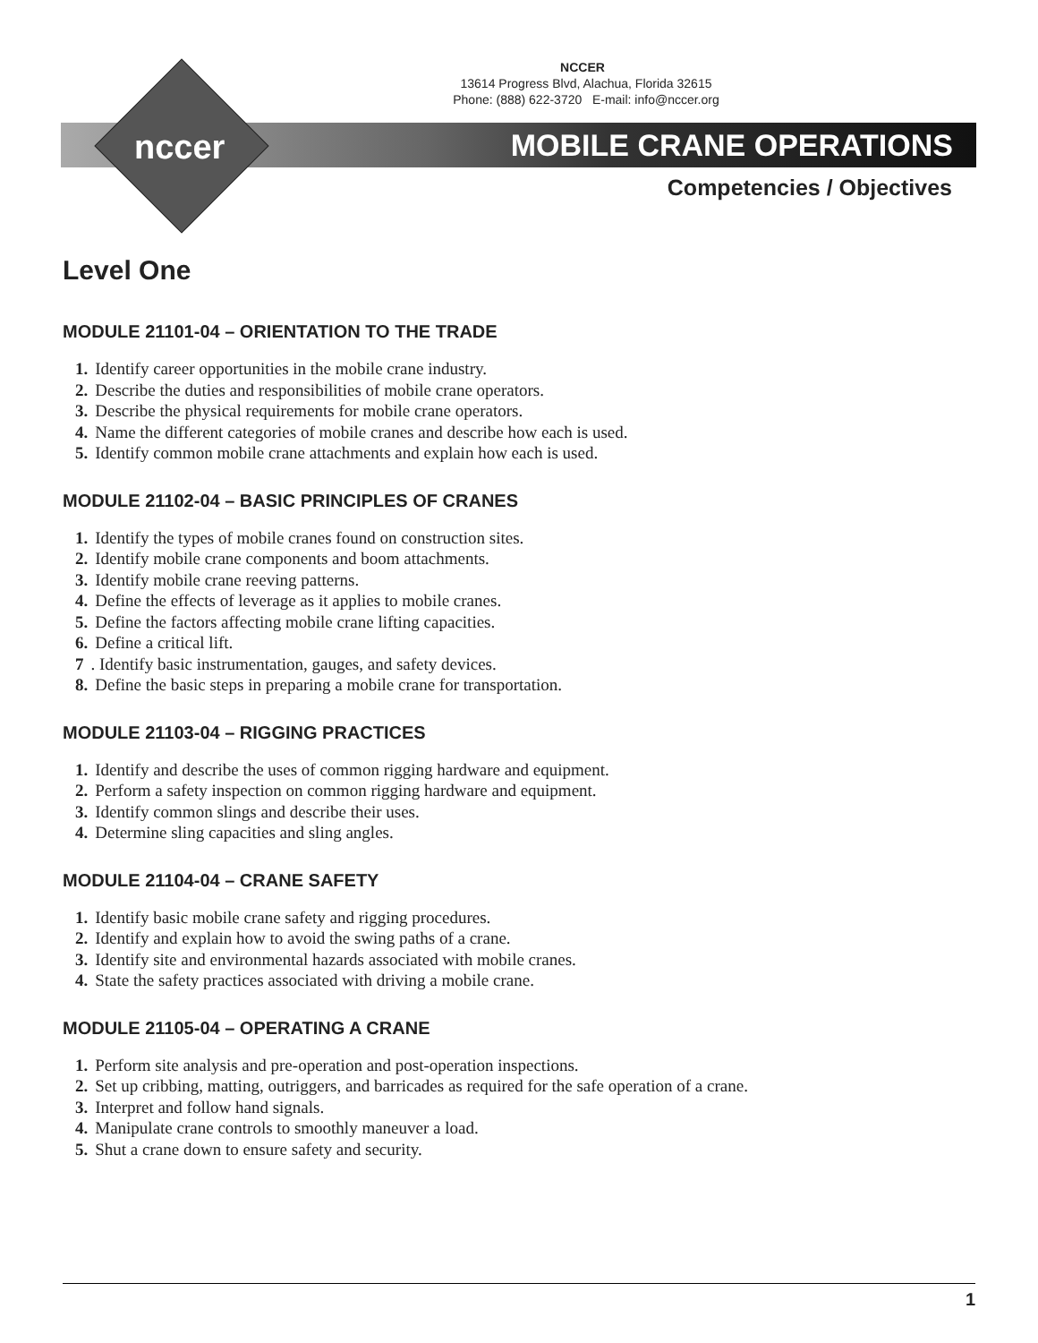NCCER
13614 Progress Blvd, Alachua, Florida 32615
Phone: (888) 622-3720 E-mail: info@nccer.org
nccer MOBILE CRANE OPERATIONS
Competencies / Objectives
Level One
MODULE 21101-04 – ORIENTATION TO THE TRADE
1. Identify career opportunities in the mobile crane industry.
2. Describe the duties and responsibilities of mobile crane operators.
3. Describe the physical requirements for mobile crane operators.
4. Name the different categories of mobile cranes and describe how each is used.
5. Identify common mobile crane attachments and explain how each is used.
MODULE 21102-04 – BASIC PRINCIPLES OF CRANES
1. Identify the types of mobile cranes found on construction sites.
2. Identify mobile crane components and boom attachments.
3. Identify mobile crane reeving patterns.
4. Define the effects of leverage as it applies to mobile cranes.
5. Define the factors affecting mobile crane lifting capacities.
6. Define a critical lift.
7. Identify basic instrumentation, gauges, and safety devices.
8. Define the basic steps in preparing a mobile crane for transportation.
MODULE 21103-04 – RIGGING PRACTICES
1. Identify and describe the uses of common rigging hardware and equipment.
2. Perform a safety inspection on common rigging hardware and equipment.
3. Identify common slings and describe their uses.
4. Determine sling capacities and sling angles.
MODULE 21104-04 – CRANE SAFETY
1. Identify basic mobile crane safety and rigging procedures.
2. Identify and explain how to avoid the swing paths of a crane.
3. Identify site and environmental hazards associated with mobile cranes.
4. State the safety practices associated with driving a mobile crane.
MODULE 21105-04 – OPERATING A CRANE
1. Perform site analysis and pre-operation and post-operation inspections.
2. Set up cribbing, matting, outriggers, and barricades as required for the safe operation of a crane.
3. Interpret and follow hand signals.
4. Manipulate crane controls to smoothly maneuver a load.
5. Shut a crane down to ensure safety and security.
1